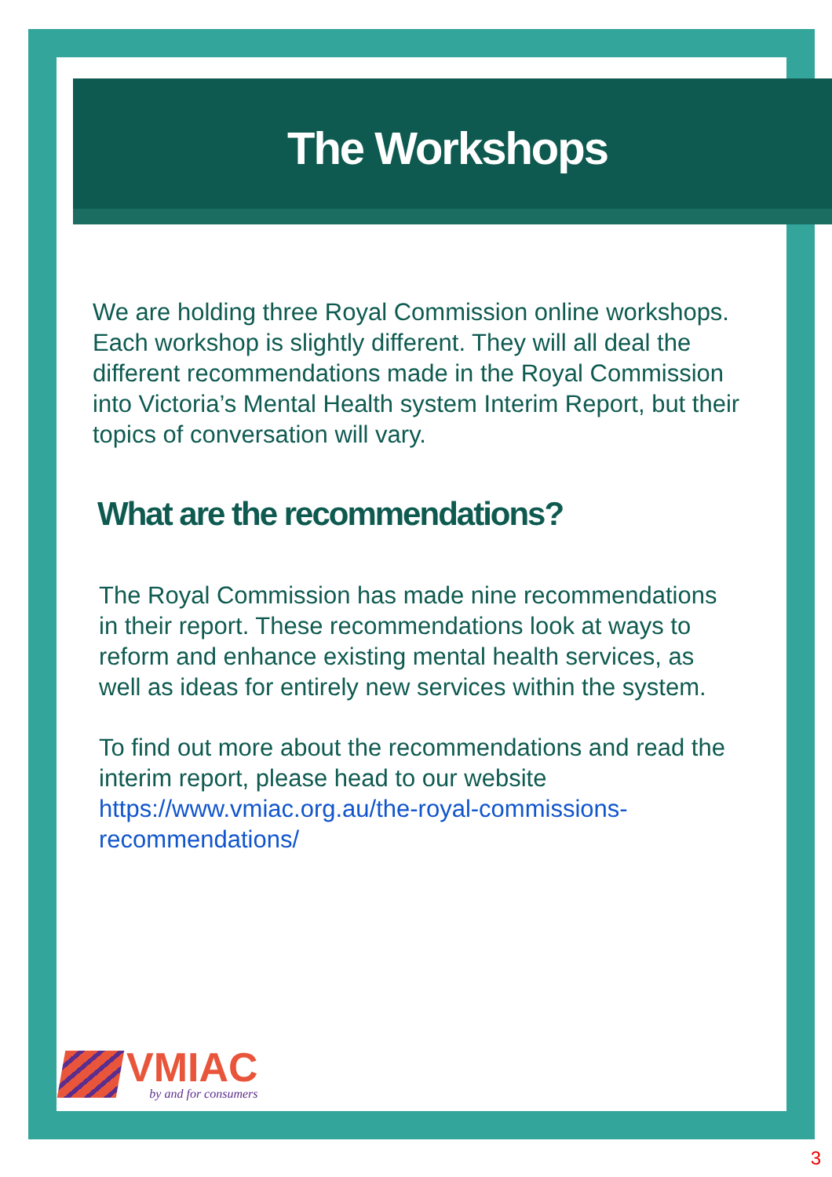The Workshops
We are holding three Royal Commission online workshops. Each workshop is slightly different. They will all deal the different recommendations made in the Royal Commission into Victoria’s Mental Health system Interim Report, but their topics of conversation will vary.
What are the recommendations?
The Royal Commission has made nine recommendations in their report. These recommendations look at ways to reform and enhance existing mental health services, as well as ideas for entirely new services within the system.
To find out more about the recommendations and read the interim report, please head to our website https://www.vmiac.org.au/the-royal-commissions-recommendations/
VMIAC
by and for consumers
3